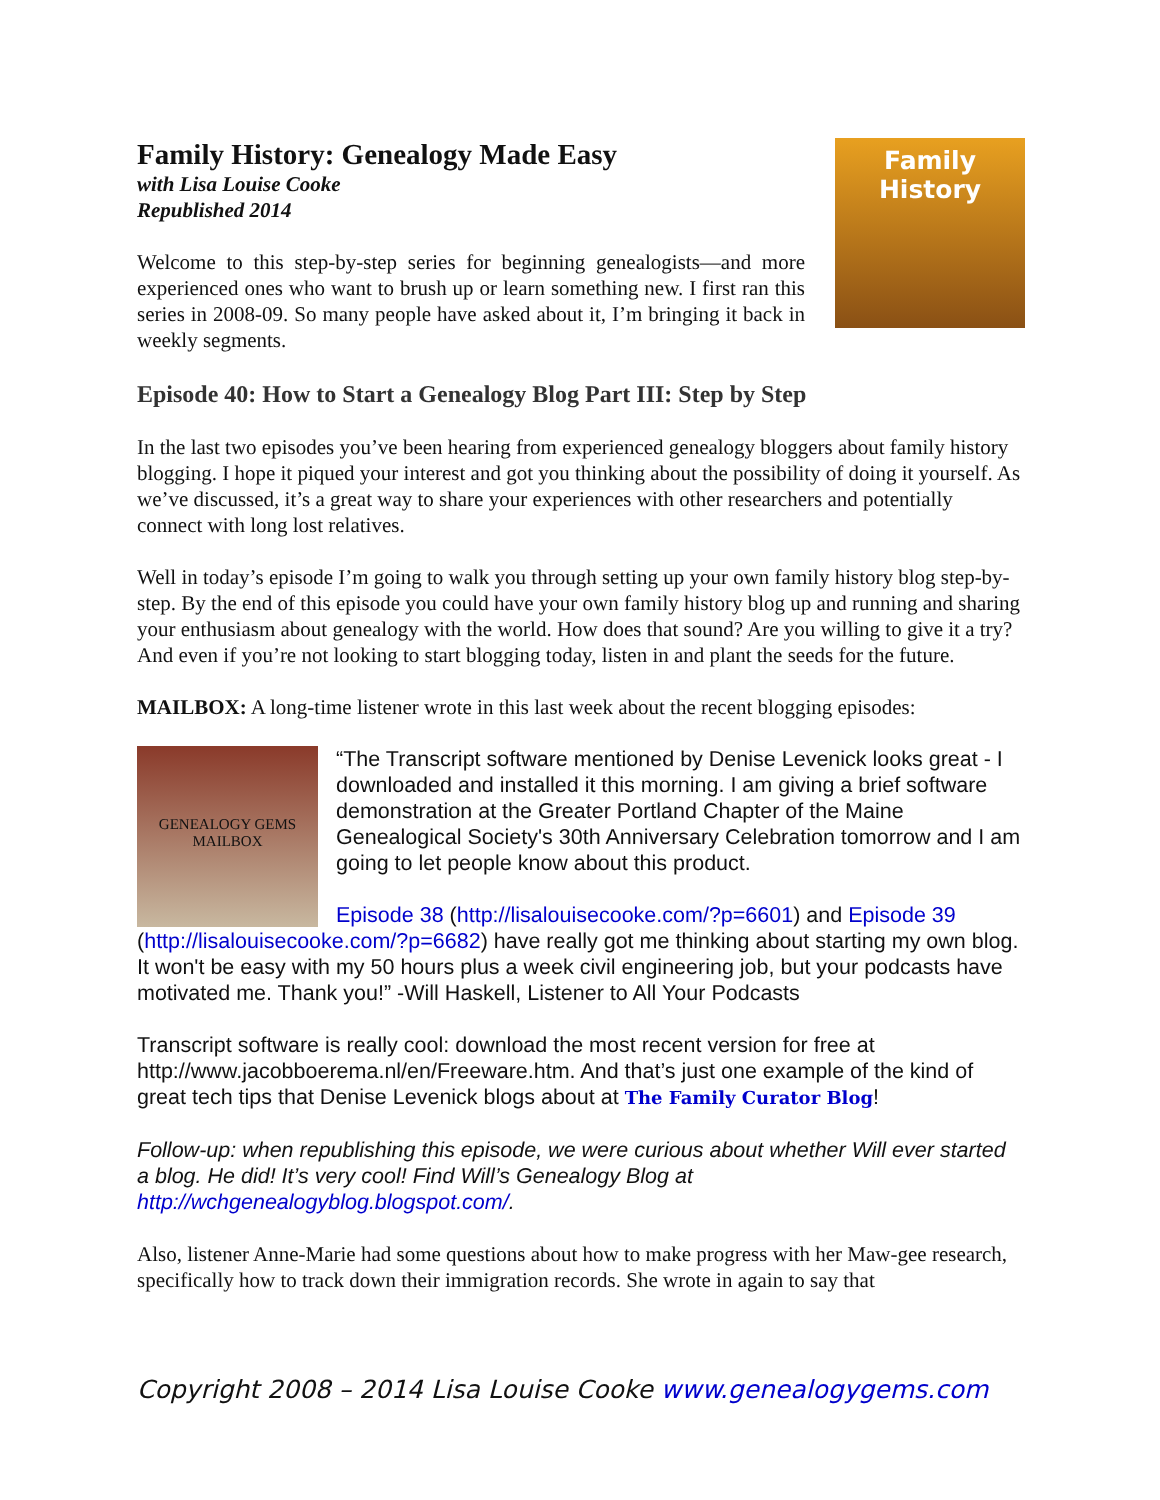Family History
Family History: Genealogy Made Easy
with Lisa Louise Cooke
Republished 2014
Welcome to this step-by-step series for beginning genealogists—and more experienced ones who want to brush up or learn something new. I first ran this series in 2008-09. So many people have asked about it, I’m bringing it back in weekly segments.
Episode 40: How to Start a Genealogy Blog Part III: Step by Step
In the last two episodes you’ve been hearing from experienced genealogy bloggers about family history blogging. I hope it piqued your interest and got you thinking about the possibility of doing it yourself. As we’ve discussed, it’s a great way to share your experiences with other researchers and potentially connect with long lost relatives.
Well in today’s episode I’m going to walk you through setting up your own family history blog step-by-step. By the end of this episode you could have your own family history blog up and running and sharing your enthusiasm about genealogy with the world. How does that sound? Are you willing to give it a try? And even if you’re not looking to start blogging today, listen in and plant the seeds for the future.
MAILBOX: A long-time listener wrote in this last week about the recent blogging episodes:
GENEALOGY GEMS MAILBOX
“The Transcript software mentioned by Denise Levenick looks great - I downloaded and installed it this morning. I am giving a brief software demonstration at the Greater Portland Chapter of the Maine Genealogical Society's 30th Anniversary Celebration tomorrow and I am going to let people know about this product.
Episode 38 (http://lisalouisecooke.com/?p=6601) and Episode 39 (http://lisalouisecooke.com/?p=6682) have really got me thinking about starting my own blog. It won't be easy with my 50 hours plus a week civil engineering job, but your podcasts have motivated me. Thank you!” -Will Haskell, Listener to All Your Podcasts
Transcript software is really cool: download the most recent version for free at http://www.jacobboerema.nl/en/Freeware.htm. And that’s just one example of the kind of great tech tips that Denise Levenick blogs about at The Family Curator Blog!
Follow-up: when republishing this episode, we were curious about whether Will ever started a blog. He did! It’s very cool! Find Will’s Genealogy Blog at http://wchgenealogyblog.blogspot.com/.
Also, listener Anne-Marie had some questions about how to make progress with her Maw-gee research, specifically how to track down their immigration records. She wrote in again to say that
Copyright 2008 – 2014 Lisa Louise Cooke www.genealogygems.com